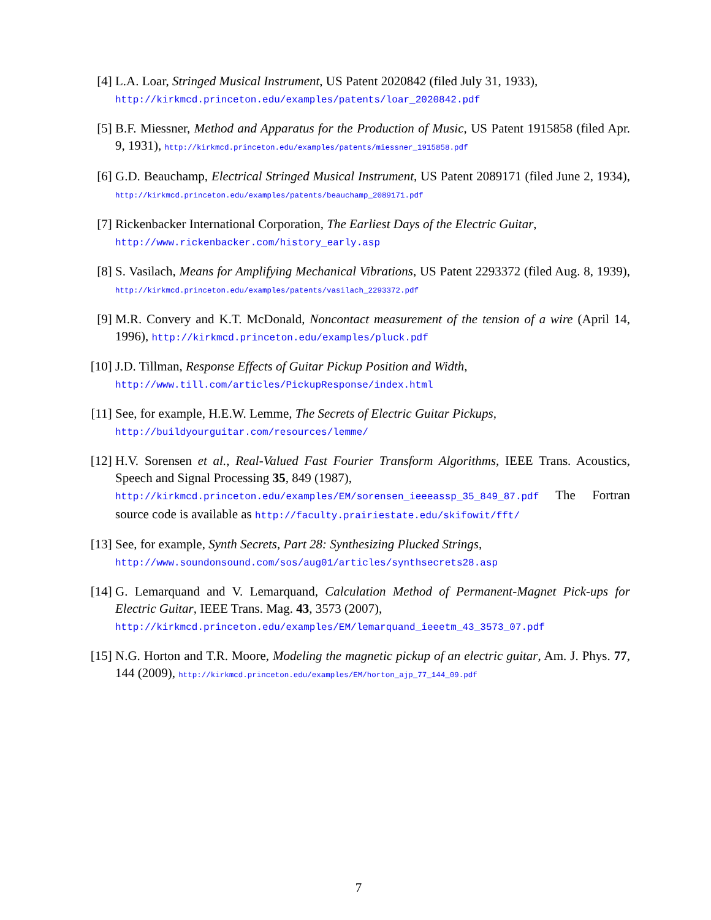[4] L.A. Loar, Stringed Musical Instrument, US Patent 2020842 (filed July 31, 1933),
http://kirkmcd.princeton.edu/examples/patents/loar_2020842.pdf
[5] B.F. Miessner, Method and Apparatus for the Production of Music, US Patent 1915858 (filed Apr. 9, 1931), http://kirkmcd.princeton.edu/examples/patents/miessner_1915858.pdf
[6] G.D. Beauchamp, Electrical Stringed Musical Instrument, US Patent 2089171 (filed June 2, 1934), http://kirkmcd.princeton.edu/examples/patents/beauchamp_2089171.pdf
[7] Rickenbacker International Corporation, The Earliest Days of the Electric Guitar,
http://www.rickenbacker.com/history_early.asp
[8] S. Vasilach, Means for Amplifying Mechanical Vibrations, US Patent 2293372 (filed Aug. 8, 1939), http://kirkmcd.princeton.edu/examples/patents/vasilach_2293372.pdf
[9] M.R. Convery and K.T. McDonald, Noncontact measurement of the tension of a wire (April 14, 1996), http://kirkmcd.princeton.edu/examples/pluck.pdf
[10]
J.D. Tillman, Response Effects of Guitar Pickup Position and Width,
http://www.till.com/articles/PickupResponse/index.html
[11]
See, for example, H.E.W. Lemme, The Secrets of Electric Guitar Pickups,
http://buildyourguitar.com/resources/lemme/
[12]
H.V. Sorensen et al., Real-Valued Fast Fourier Transform Algorithms, IEEE Trans. Acoustics, Speech and Signal Processing 35, 849 (1987),
http://kirkmcd.princeton.edu/examples/EM/sorensen_ieeeassp_35_849_87.pdf The Fortran source code is available as http://faculty.prairiestate.edu/skifowit/fft/
[13]
See, for example, Synth Secrets, Part 28: Synthesizing Plucked Strings,
http://www.soundonsound.com/sos/aug01/articles/synthsecrets28.asp
[14]
G. Lemarquand and V. Lemarquand, Calculation Method of Permanent-Magnet Pick-ups for Electric Guitar, IEEE Trans. Mag. 43, 3573 (2007),
http://kirkmcd.princeton.edu/examples/EM/lemarquand_ieeetm_43_3573_07.pdf
[15]
N.G. Horton and T.R. Moore, Modeling the magnetic pickup of an electric guitar, Am. J. Phys. 77, 144 (2009), http://kirkmcd.princeton.edu/examples/EM/horton_ajp_77_144_09.pdf
7